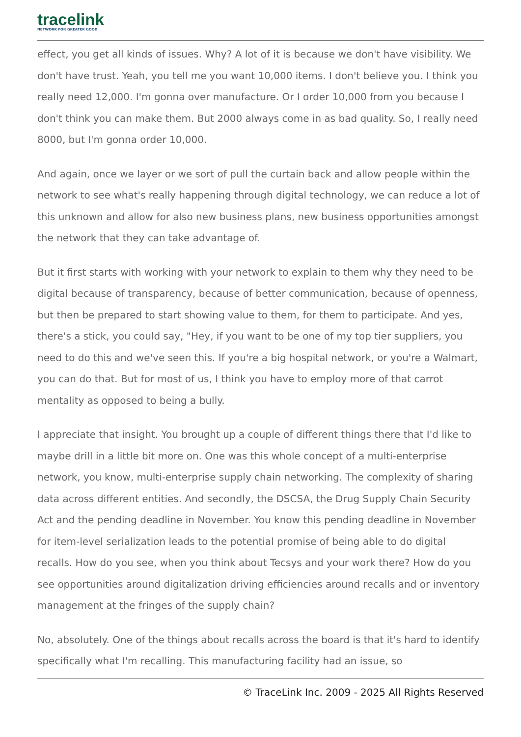tracelink
NETWORK FOR GREATER GOOD
effect, you get all kinds of issues. Why? A lot of it is because we don't have visibility. We don't have trust. Yeah, you tell me you want 10,000 items. I don't believe you. I think you really need 12,000. I'm gonna over manufacture. Or I order 10,000 from you because I don't think you can make them. But 2000 always come in as bad quality. So, I really need 8000, but I'm gonna order 10,000.
And again, once we layer or we sort of pull the curtain back and allow people within the network to see what's really happening through digital technology, we can reduce a lot of this unknown and allow for also new business plans, new business opportunities amongst the network that they can take advantage of.
But it first starts with working with your network to explain to them why they need to be digital because of transparency, because of better communication, because of openness, but then be prepared to start showing value to them, for them to participate. And yes, there's a stick, you could say, "Hey, if you want to be one of my top tier suppliers, you need to do this and we've seen this. If you're a big hospital network, or you're a Walmart, you can do that. But for most of us, I think you have to employ more of that carrot mentality as opposed to being a bully.
I appreciate that insight. You brought up a couple of different things there that I'd like to maybe drill in a little bit more on. One was this whole concept of a multi-enterprise network, you know, multi-enterprise supply chain networking. The complexity of sharing data across different entities. And secondly, the DSCSA, the Drug Supply Chain Security Act and the pending deadline in November. You know this pending deadline in November for item-level serialization leads to the potential promise of being able to do digital recalls. How do you see, when you think about Tecsys and your work there? How do you see opportunities around digitalization driving efficiencies around recalls and or inventory management at the fringes of the supply chain?
No, absolutely. One of the things about recalls across the board is that it's hard to identify specifically what I'm recalling. This manufacturing facility had an issue, so
© TraceLink Inc. 2009 - 2025 All Rights Reserved